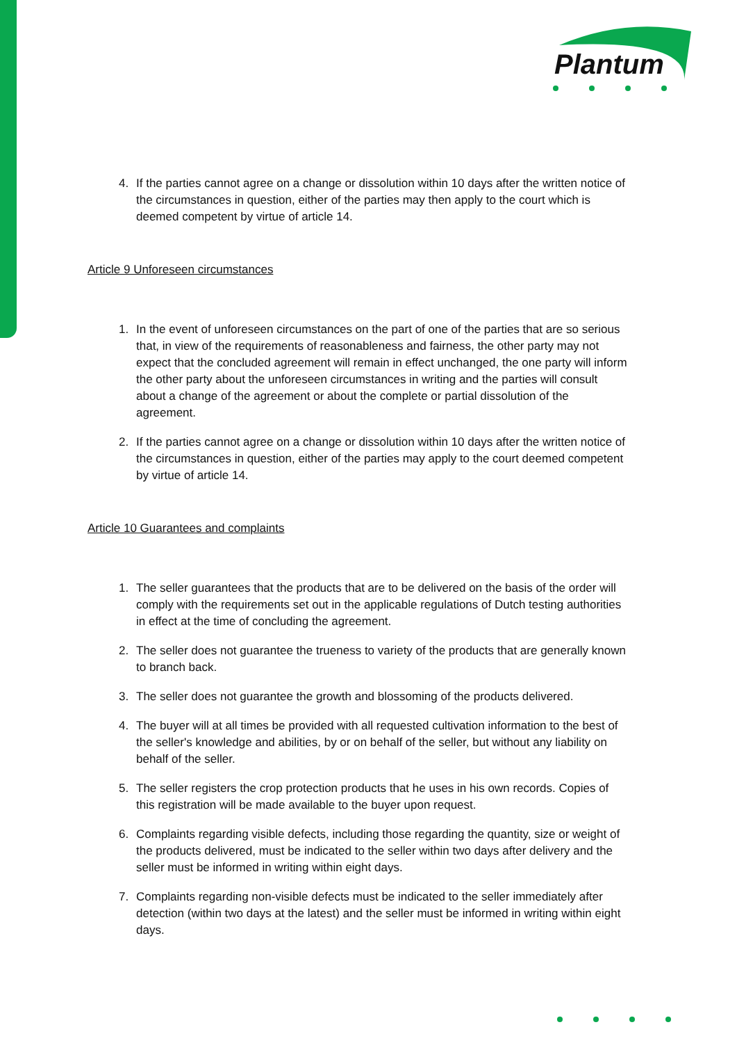Plantum
4. If the parties cannot agree on a change or dissolution within 10 days after the written notice of the circumstances in question, either of the parties may then apply to the court which is deemed competent by virtue of article 14.
Article 9 Unforeseen circumstances
1. In the event of unforeseen circumstances on the part of one of the parties that are so serious that, in view of the requirements of reasonableness and fairness, the other party may not expect that the concluded agreement will remain in effect unchanged, the one party will inform the other party about the unforeseen circumstances in writing and the parties will consult about a change of the agreement or about the complete or partial dissolution of the agreement.
2. If the parties cannot agree on a change or dissolution within 10 days after the written notice of the circumstances in question, either of the parties may apply to the court deemed competent by virtue of article 14.
Article 10 Guarantees and complaints
1. The seller guarantees that the products that are to be delivered on the basis of the order will comply with the requirements set out in the applicable regulations of Dutch testing authorities in effect at the time of concluding the agreement.
2. The seller does not guarantee the trueness to variety of the products that are generally known to branch back.
3. The seller does not guarantee the growth and blossoming of the products delivered.
4. The buyer will at all times be provided with all requested cultivation information to the best of the seller's knowledge and abilities, by or on behalf of the seller, but without any liability on behalf of the seller.
5. The seller registers the crop protection products that he uses in his own records. Copies of this registration will be made available to the buyer upon request.
6. Complaints regarding visible defects, including those regarding the quantity, size or weight of the products delivered, must be indicated to the seller within two days after delivery and the seller must be informed in writing within eight days.
7. Complaints regarding non-visible defects must be indicated to the seller immediately after detection (within two days at the latest) and the seller must be informed in writing within eight days.